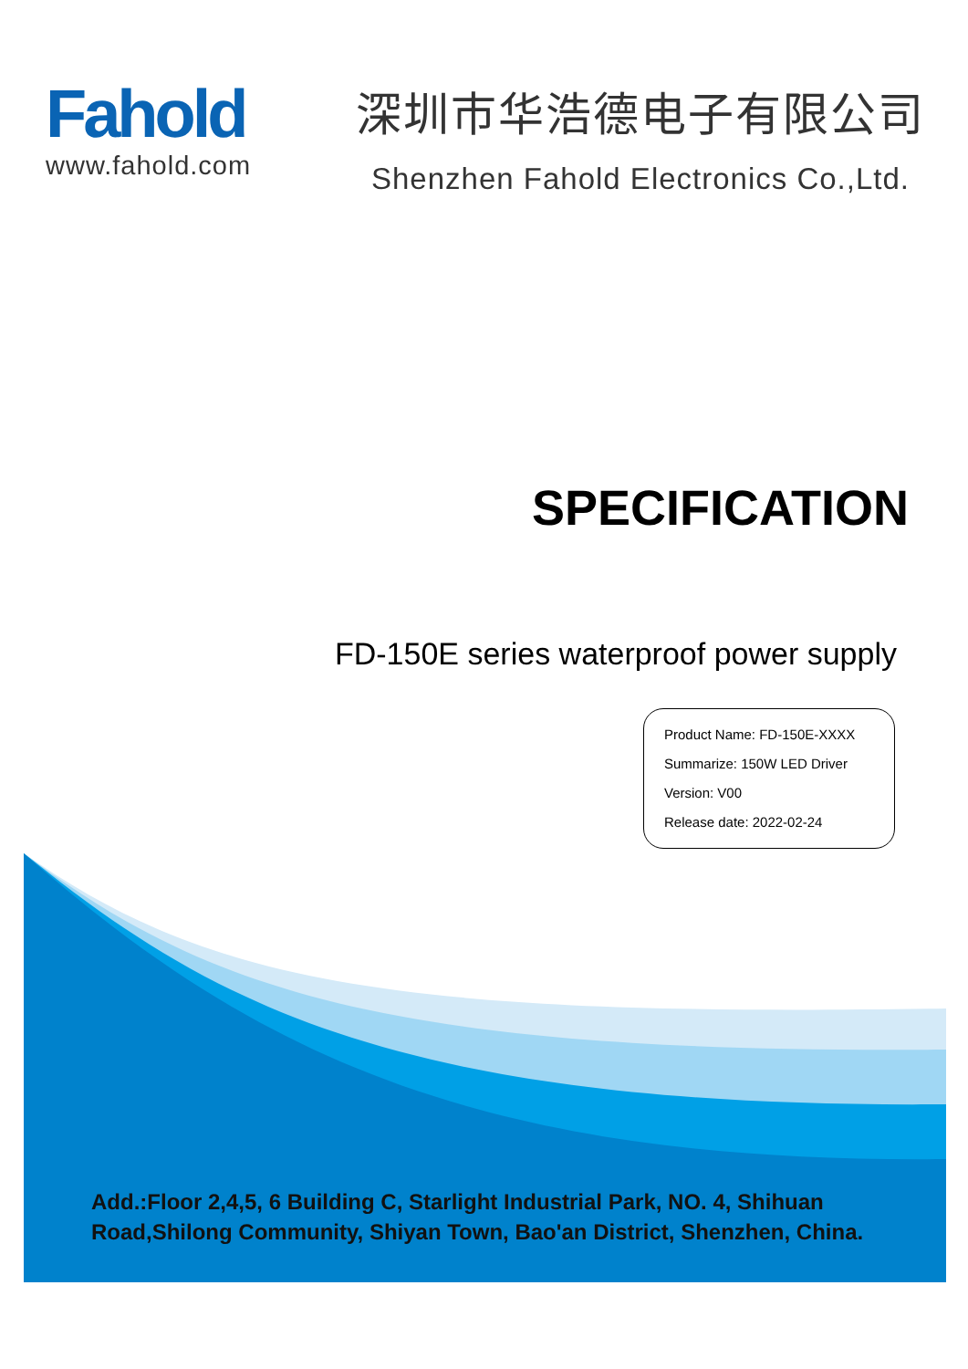Fahold
www.fahold.com
深圳市华浩德电子有限公司
Shenzhen Fahold Electronics Co.,Ltd.
SPECIFICATION
FD-150E series waterproof power supply
Product Name: FD-150E-XXXX
Summarize: 150W LED Driver
Version: V00
Release date: 2022-02-24
Add.:Floor 2,4,5, 6 Building C, Starlight Industrial Park, NO. 4, Shihuan Road,Shilong Community, Shiyan Town, Bao'an District, Shenzhen, China.